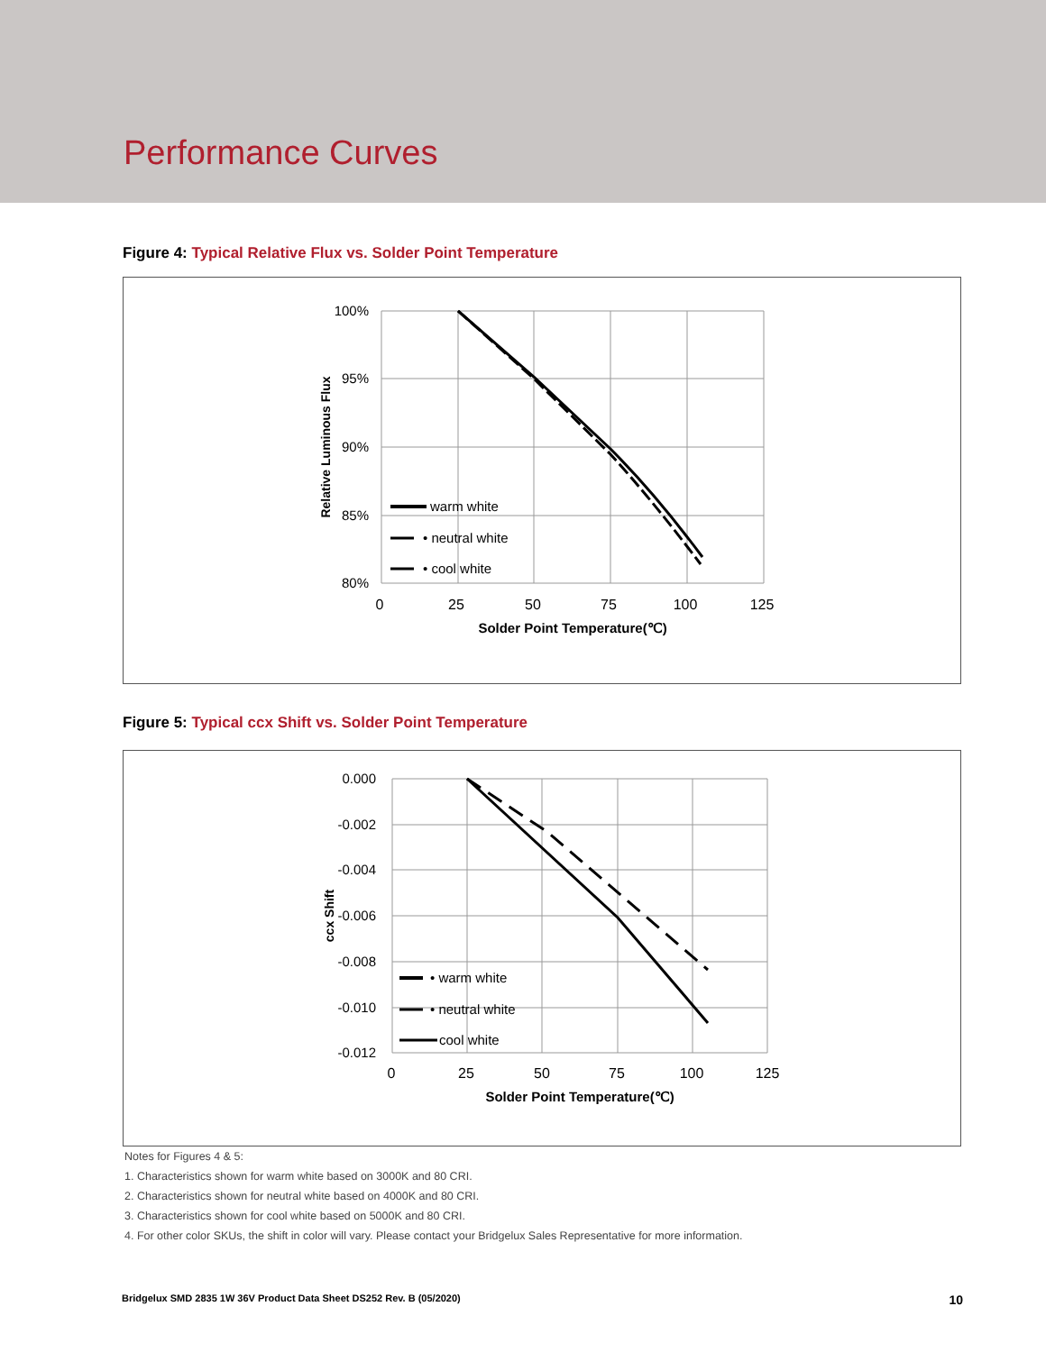Performance Curves
Figure 4: Typical Relative Flux vs. Solder Point Temperature
100%
95%
90%
85%
80%
0
25
50
75
100
125
Solder Point Temperature(℃)
Relative Luminous Flux
warm white
• neutral white
• cool white
Figure 5: Typical ccx Shift vs. Solder Point Temperature
0.000
-0.002
-0.004
-0.006
-0.008
-0.010
-0.012
0
25
50
75
100
125
Solder Point Temperature(℃)
ccx Shift
• warm white
• neutral white
cool white
Notes for Figures 4 & 5:
1. Characteristics shown for warm white based on 3000K and 80 CRI.
2. Characteristics shown for neutral white based on 4000K and 80 CRI.
3. Characteristics shown for cool white based on 5000K and 80 CRI.
4. For other color SKUs, the shift in color will vary. Please contact your Bridgelux Sales Representative for more information.
Bridgelux SMD 2835 1W 36V Product Data Sheet DS252 Rev. B (05/2020) 10